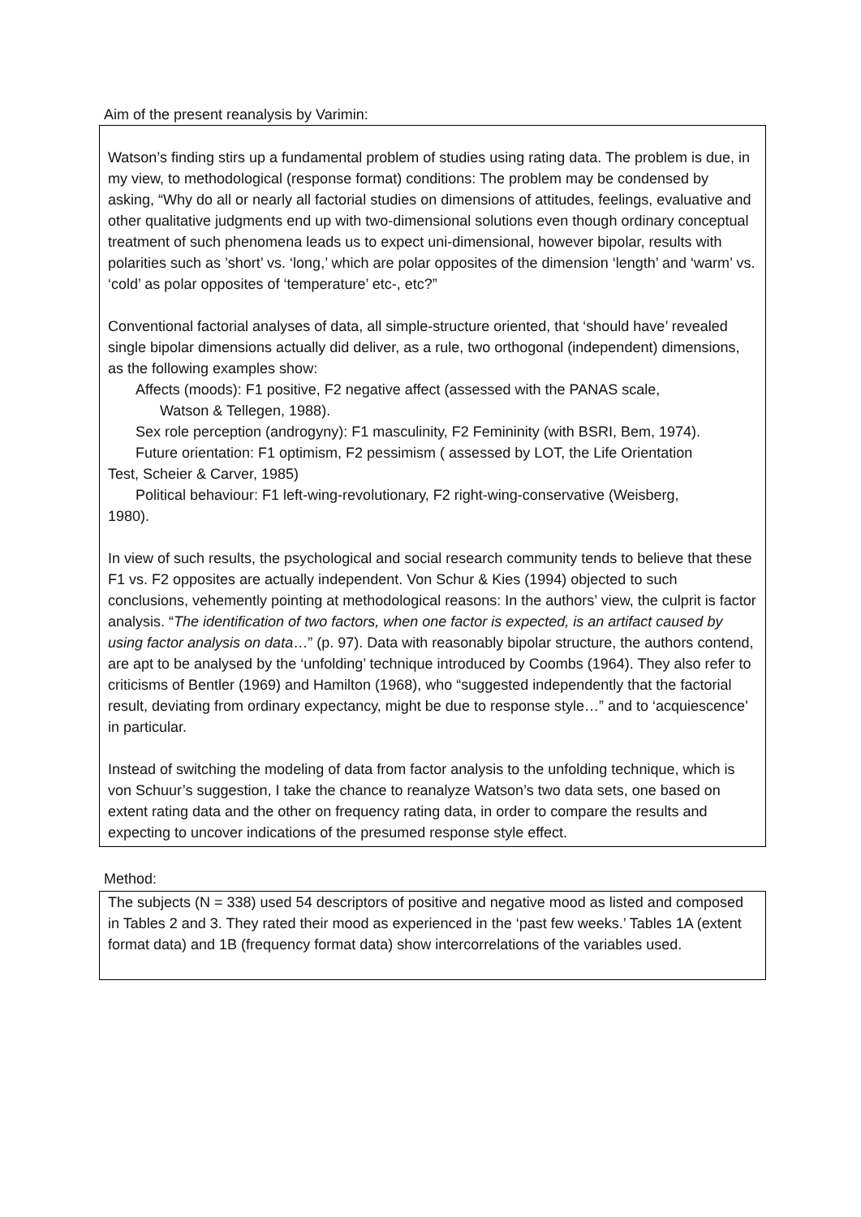Aim of the present reanalysis by Varimin:
Watson’s finding stirs up a fundamental problem of studies using rating data. The problem is due, in my view, to methodological (response format) conditions: The problem may be condensed by asking, “Why do all or nearly all factorial studies on dimensions of attitudes, feelings, evaluative and other qualitative judgments end up with two-dimensional solutions even though ordinary conceptual treatment of such phenomena leads us to expect uni-dimensional, however bipolar, results with polarities such as ’short’ vs. ‘long,’ which are polar opposites of the dimension ‘length’ and ‘warm’ vs. ‘cold’ as polar opposites of ‘temperature’ etc-, etc?”
Conventional factorial analyses of data, all simple-structure oriented, that ‘should have’ revealed single bipolar dimensions actually did deliver, as a rule, two orthogonal (independent) dimensions, as the following examples show:
Affects (moods): F1 positive, F2 negative affect (assessed with the PANAS scale,
Watson & Tellegen, 1988).
Sex role perception (androgyny): F1 masculinity, F2 Femininity (with BSRI, Bem, 1974).
Future orientation: F1 optimism, F2 pessimism ( assessed by LOT, the Life Orientation
Test, Scheier & Carver, 1985)
Political behaviour: F1 left-wing-revolutionary, F2 right-wing-conservative (Weisberg,
1980).
In view of such results, the psychological and social research community tends to believe that these F1 vs. F2 opposites are actually independent. Von Schur & Kies (1994) objected to such conclusions, vehemently pointing at methodological reasons: In the authors’ view, the culprit is factor analysis. “The identification of two factors, when one factor is expected, is an artifact caused by using factor analysis on data…” (p. 97). Data with reasonably bipolar structure, the authors contend, are apt to be analysed by the ‘unfolding’ technique introduced by Coombs (1964). They also refer to criticisms of Bentler (1969) and Hamilton (1968), who “suggested independently that the factorial result, deviating from ordinary expectancy, might be due to response style…” and to ‘acquiescence’ in particular.
Instead of switching the modeling of data from factor analysis to the unfolding technique, which is von Schuur’s suggestion, I take the chance to reanalyze Watson’s two data sets, one based on extent rating data and the other on frequency rating data, in order to compare the results and expecting to uncover indications of the presumed response style effect.
Method:
The subjects (N = 338) used 54 descriptors of positive and negative mood as listed and composed in Tables 2 and 3. They rated their mood as experienced in the ‘past few weeks.’ Tables 1A (extent format data) and 1B (frequency format data) show intercorrelations of the variables used.